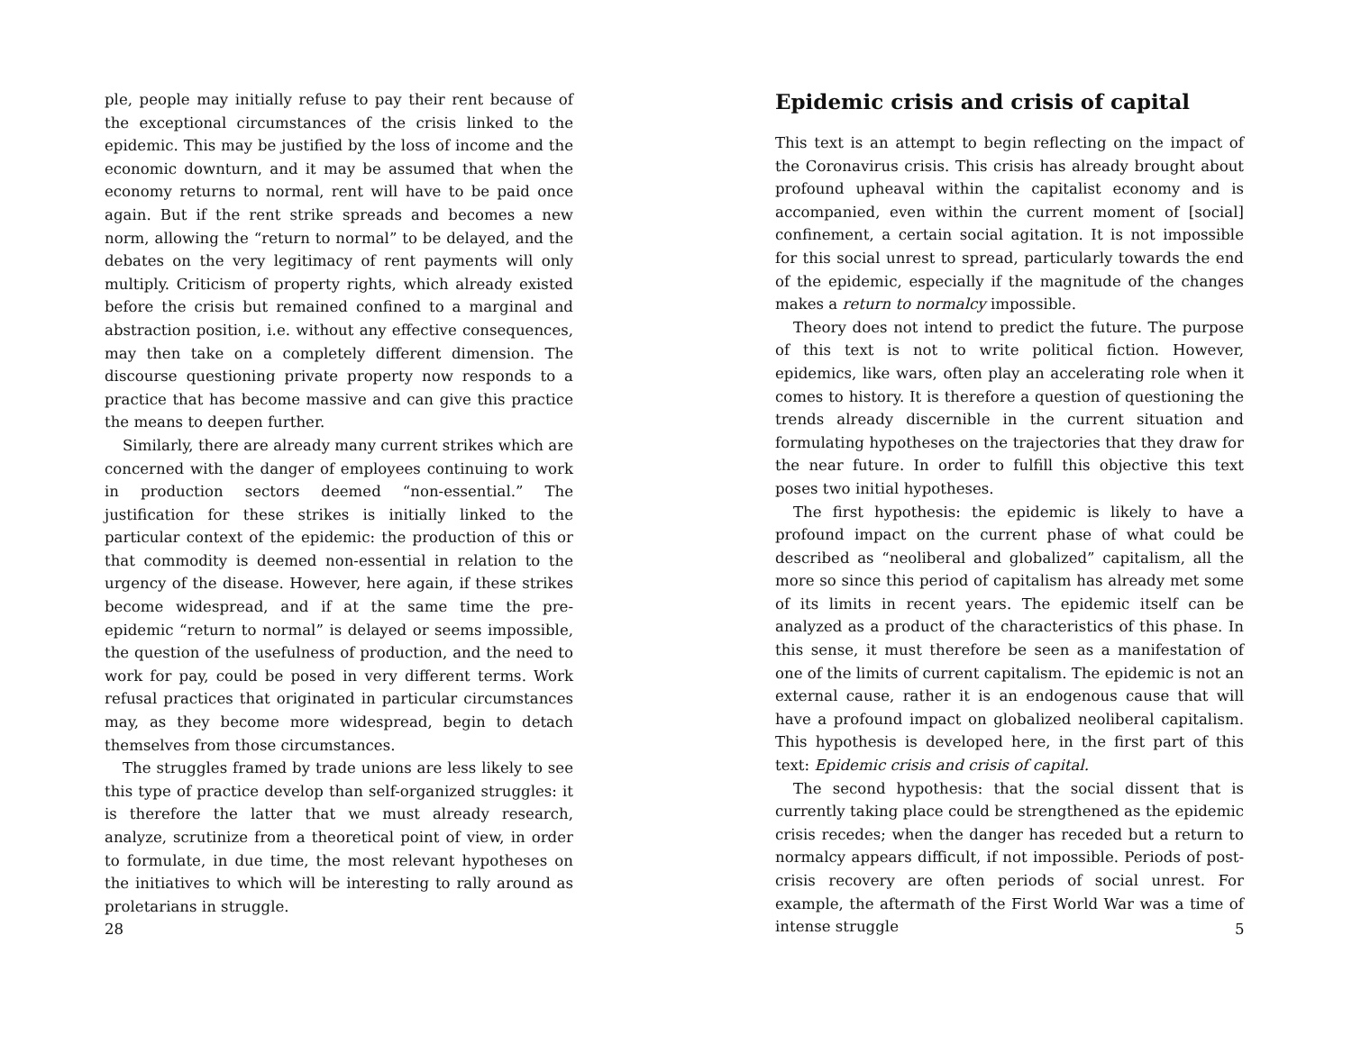ple, people may initially refuse to pay their rent because of the exceptional circumstances of the crisis linked to the epidemic. This may be justified by the loss of income and the economic downturn, and it may be assumed that when the economy returns to normal, rent will have to be paid once again. But if the rent strike spreads and becomes a new norm, allowing the “return to normal” to be delayed, and the debates on the very legitimacy of rent payments will only multiply. Criticism of property rights, which already existed before the crisis but remained confined to a marginal and abstraction position, i.e. without any effective consequences, may then take on a completely different dimension. The discourse questioning private property now responds to a practice that has become massive and can give this practice the means to deepen further.
Similarly, there are already many current strikes which are concerned with the danger of employees continuing to work in production sectors deemed “non-essential.” The justification for these strikes is initially linked to the particular context of the epidemic: the production of this or that commodity is deemed non-essential in relation to the urgency of the disease. However, here again, if these strikes become widespread, and if at the same time the pre-epidemic “return to normal” is delayed or seems impossible, the question of the usefulness of production, and the need to work for pay, could be posed in very different terms. Work refusal practices that originated in particular circumstances may, as they become more widespread, begin to detach themselves from those circumstances.
The struggles framed by trade unions are less likely to see this type of practice develop than self-organized struggles: it is therefore the latter that we must already research, analyze, scrutinize from a theoretical point of view, in order to formulate, in due time, the most relevant hypotheses on the initiatives to which will be interesting to rally around as proletarians in struggle.
28
Epidemic crisis and crisis of capital
This text is an attempt to begin reflecting on the impact of the Coronavirus crisis. This crisis has already brought about profound upheaval within the capitalist economy and is accompanied, even within the current moment of [social] confinement, a certain social agitation. It is not impossible for this social unrest to spread, particularly towards the end of the epidemic, especially if the magnitude of the changes makes a return to normalcy impossible.
Theory does not intend to predict the future. The purpose of this text is not to write political fiction. However, epidemics, like wars, often play an accelerating role when it comes to history. It is therefore a question of questioning the trends already discernible in the current situation and formulating hypotheses on the trajectories that they draw for the near future. In order to fulfill this objective this text poses two initial hypotheses.
The first hypothesis: the epidemic is likely to have a profound impact on the current phase of what could be described as “neoliberal and globalized” capitalism, all the more so since this period of capitalism has already met some of its limits in recent years. The epidemic itself can be analyzed as a product of the characteristics of this phase. In this sense, it must therefore be seen as a manifestation of one of the limits of current capitalism. The epidemic is not an external cause, rather it is an endogenous cause that will have a profound impact on globalized neoliberal capitalism. This hypothesis is developed here, in the first part of this text: Epidemic crisis and crisis of capital.
The second hypothesis: that the social dissent that is currently taking place could be strengthened as the epidemic crisis recedes; when the danger has receded but a return to normalcy appears difficult, if not impossible. Periods of post-crisis recovery are often periods of social unrest. For example, the aftermath of the First World War was a time of intense struggle
5